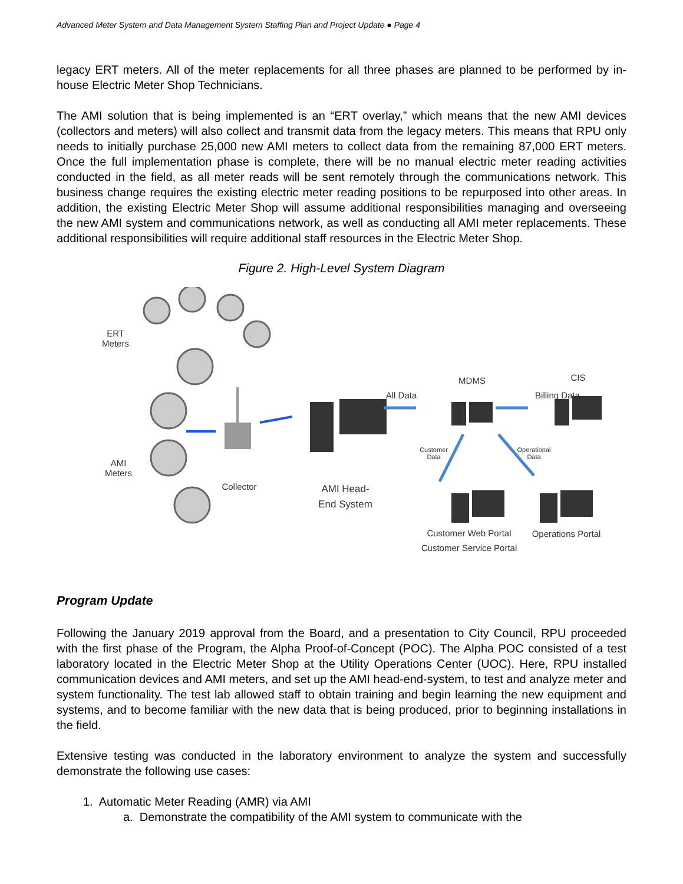Advanced Meter System and Data Management System Staffing Plan and Project Update ● Page 4
legacy ERT meters. All of the meter replacements for all three phases are planned to be performed by in-house Electric Meter Shop Technicians.
The AMI solution that is being implemented is an “ERT overlay,” which means that the new AMI devices (collectors and meters) will also collect and transmit data from the legacy meters. This means that RPU only needs to initially purchase 25,000 new AMI meters to collect data from the remaining 87,000 ERT meters. Once the full implementation phase is complete, there will be no manual electric meter reading activities conducted in the field, as all meter reads will be sent remotely through the communications network. This business change requires the existing electric meter reading positions to be repurposed into other areas. In addition, the existing Electric Meter Shop will assume additional responsibilities managing and overseeing the new AMI system and communications network, as well as conducting all AMI meter replacements. These additional responsibilities will require additional staff resources in the Electric Meter Shop.
Figure 2. High-Level System Diagram
ERT
Meters
AMI
Meters
Collector
AMI Head-
End System
All Data
MDMS
Billing Data
CIS
Customer Data
Operational Data
Customer Web Portal
Customer Service Portal
Operations Portal
Program Update
Following the January 2019 approval from the Board, and a presentation to City Council, RPU proceeded with the first phase of the Program, the Alpha Proof-of-Concept (POC). The Alpha POC consisted of a test laboratory located in the Electric Meter Shop at the Utility Operations Center (UOC). Here, RPU installed communication devices and AMI meters, and set up the AMI head-end-system, to test and analyze meter and system functionality. The test lab allowed staff to obtain training and begin learning the new equipment and systems, and to become familiar with the new data that is being produced, prior to beginning installations in the field.
Extensive testing was conducted in the laboratory environment to analyze the system and successfully demonstrate the following use cases:
1. Automatic Meter Reading (AMR) via AMI
a. Demonstrate the compatibility of the AMI system to communicate with the